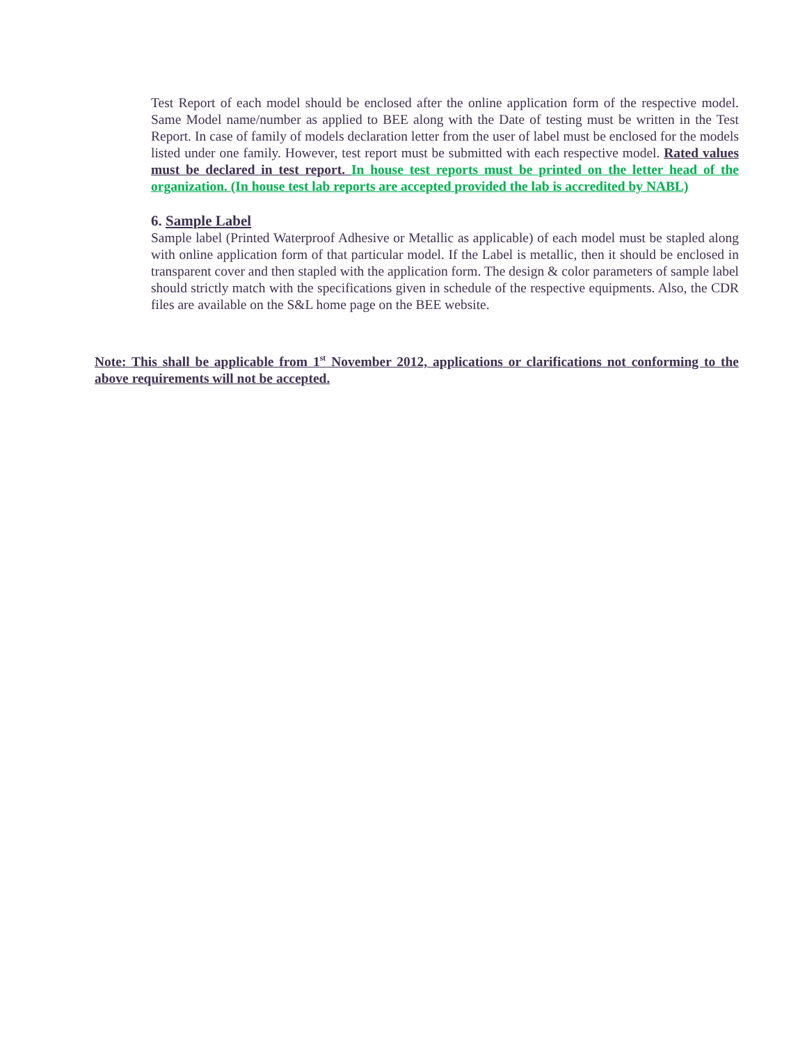Test Report of each model should be enclosed after the online application form of the respective model. Same Model name/number as applied to BEE along with the Date of testing must be written in the Test Report. In case of family of models declaration letter from the user of label must be enclosed for the models listed under one family. However, test report must be submitted with each respective model. Rated values must be declared in test report. In house test reports must be printed on the letter head of the organization. (In house test lab reports are accepted provided the lab is accredited by NABL)
6. Sample Label
Sample label (Printed Waterproof Adhesive or Metallic as applicable) of each model must be stapled along with online application form of that particular model. If the Label is metallic, then it should be enclosed in transparent cover and then stapled with the application form. The design & color parameters of sample label should strictly match with the specifications given in schedule of the respective equipments. Also, the CDR files are available on the S&L home page on the BEE website.
Note: This shall be applicable from 1<sup>st</sup> November 2012, applications or clarifications not conforming to the above requirements will not be accepted.